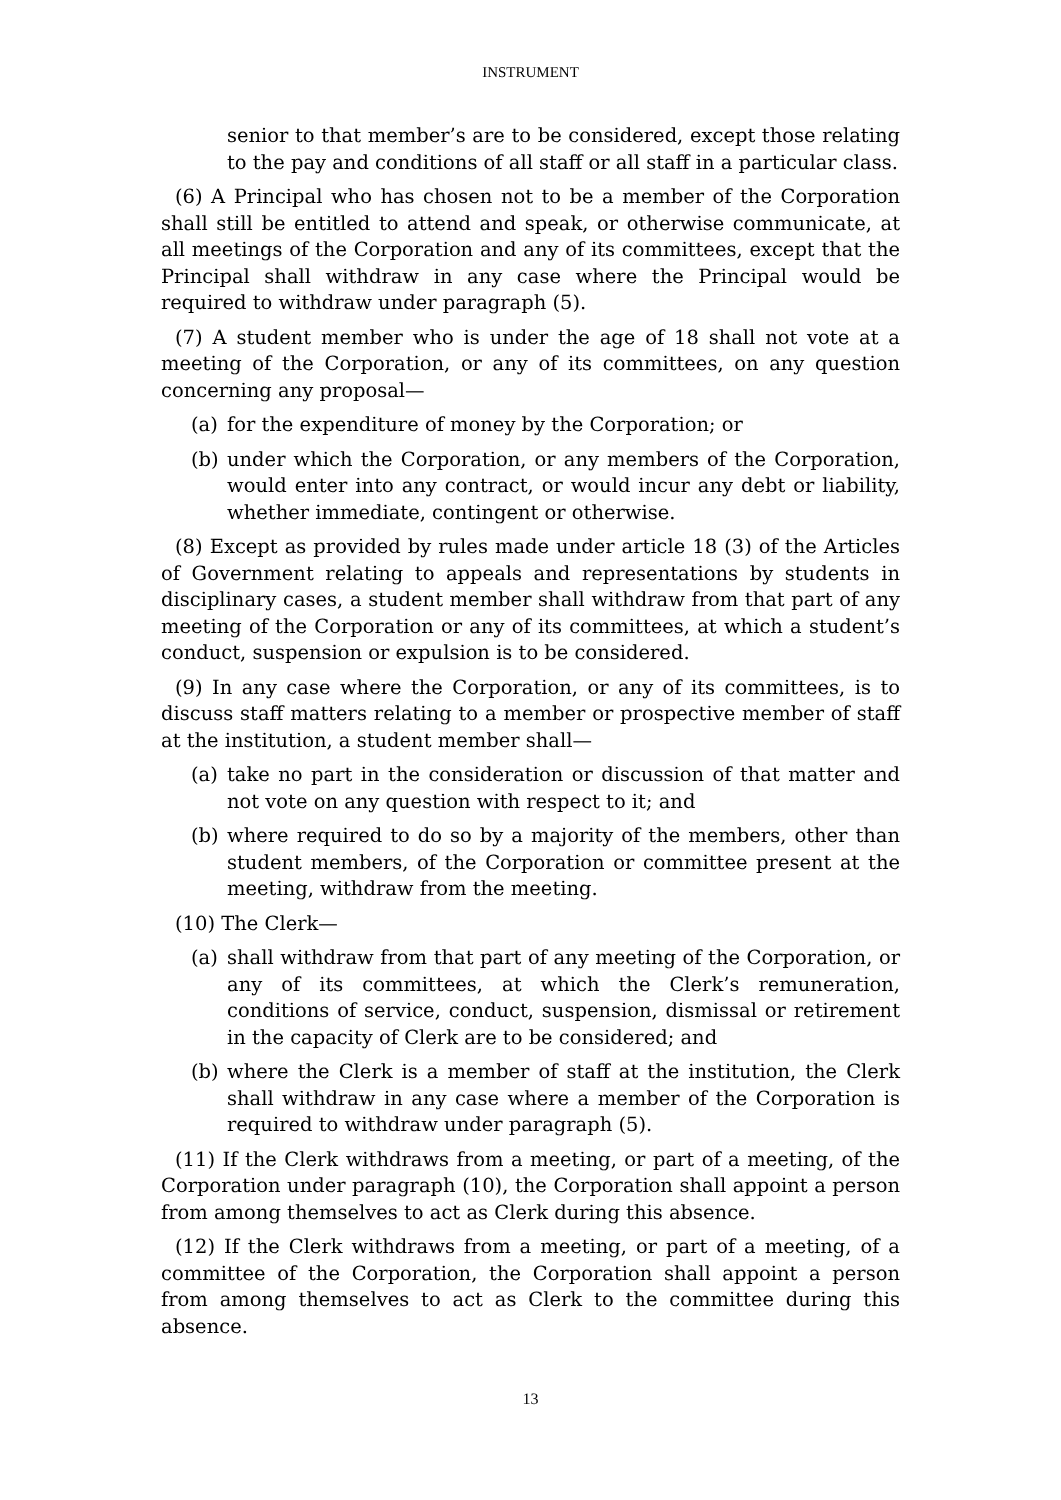INSTRUMENT
senior to that member’s are to be considered, except those relating to the pay and conditions of all staff or all staff in a particular class.
(6) A Principal who has chosen not to be a member of the Corporation shall still be entitled to attend and speak, or otherwise communicate, at all meetings of the Corporation and any of its committees, except that the Principal shall withdraw in any case where the Principal would be required to withdraw under paragraph (5).
(7) A student member who is under the age of 18 shall not vote at a meeting of the Corporation, or any of its committees, on any question concerning any proposal—
(a) for the expenditure of money by the Corporation; or
(b) under which the Corporation, or any members of the Corporation, would enter into any contract, or would incur any debt or liability, whether immediate, contingent or otherwise.
(8) Except as provided by rules made under article 18 (3) of the Articles of Government relating to appeals and representations by students in disciplinary cases, a student member shall withdraw from that part of any meeting of the Corporation or any of its committees, at which a student’s conduct, suspension or expulsion is to be considered.
(9) In any case where the Corporation, or any of its committees, is to discuss staff matters relating to a member or prospective member of staff at the institution, a student member shall—
(a) take no part in the consideration or discussion of that matter and not vote on any question with respect to it; and
(b) where required to do so by a majority of the members, other than student members, of the Corporation or committee present at the meeting, withdraw from the meeting.
(10) The Clerk—
(a) shall withdraw from that part of any meeting of the Corporation, or any of its committees, at which the Clerk’s remuneration, conditions of service, conduct, suspension, dismissal or retirement in the capacity of Clerk are to be considered; and
(b) where the Clerk is a member of staff at the institution, the Clerk shall withdraw in any case where a member of the Corporation is required to withdraw under paragraph (5).
(11) If the Clerk withdraws from a meeting, or part of a meeting, of the Corporation under paragraph (10), the Corporation shall appoint a person from among themselves to act as Clerk during this absence.
(12) If the Clerk withdraws from a meeting, or part of a meeting, of a committee of the Corporation, the Corporation shall appoint a person from among themselves to act as Clerk to the committee during this absence.
13